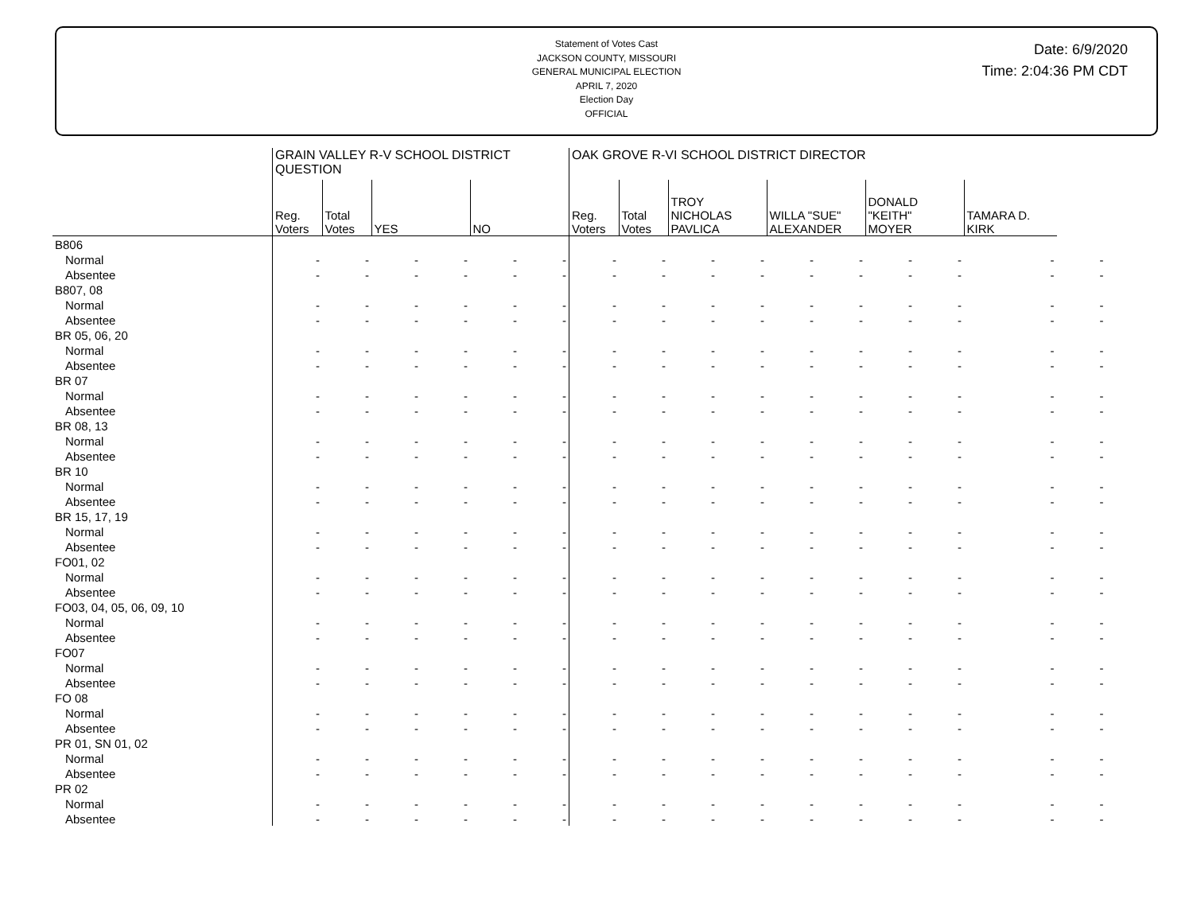Statement of Votes Cast
JACKSON COUNTY, MISSOURI
GENERAL MUNICIPAL ELECTION
APRIL 7, 2020
Election Day
OFFICIAL
Date: 6/9/2020
Time: 2:04:36 PM CDT
| | GRAIN VALLEY R-V SCHOOL DISTRICT QUESTION | | | | | | OAK GROVE R-VI SCHOOL DISTRICT DIRECTOR | | | | | | | | | |
| --- | --- | --- | --- | --- | --- | --- | --- | --- | --- | --- | --- | --- | --- | --- | --- | --- |
| | Reg. Voters | Total Votes | YES | | NO | | Reg. Voters | Total Votes | TROY NICHOLAS PAVLICA | | WILLA "SUE" ALEXANDER | | DONALD "KEITH" MOYER | | TAMARA D. KIRK | |
| B806 | | | | | | | | | | | | | | | | |
| Normal | - | - | - | - | - | - | - | - | - | - | - | - | - | - | - | - |
| Absentee | - | - | - | - | - | - | - | - | - | - | - | - | - | - | - | - |
| B807, 08 | | | | | | | | | | | | | | | | |
| Normal | - | - | - | - | - | - | - | - | - | - | - | - | - | - | - | - |
| Absentee | - | - | - | - | - | - | - | - | - | - | - | - | - | - | - | - |
| BR 05, 06, 20 | | | | | | | | | | | | | | | | |
| Normal | - | - | - | - | - | - | - | - | - | - | - | - | - | - | - | - |
| Absentee | - | - | - | - | - | - | - | - | - | - | - | - | - | - | - | - |
| BR 07 | | | | | | | | | | | | | | | | |
| Normal | - | - | - | - | - | - | - | - | - | - | - | - | - | - | - | - |
| Absentee | - | - | - | - | - | - | - | - | - | - | - | - | - | - | - | - |
| BR 08, 13 | | | | | | | | | | | | | | | | |
| Normal | - | - | - | - | - | - | - | - | - | - | - | - | - | - | - | - |
| Absentee | - | - | - | - | - | - | - | - | - | - | - | - | - | - | - | - |
| BR 10 | | | | | | | | | | | | | | | | |
| Normal | - | - | - | - | - | - | - | - | - | - | - | - | - | - | - | - |
| Absentee | - | - | - | - | - | - | - | - | - | - | - | - | - | - | - | - |
| BR 15, 17, 19 | | | | | | | | | | | | | | | | |
| Normal | - | - | - | - | - | - | - | - | - | - | - | - | - | - | - | - |
| Absentee | - | - | - | - | - | - | - | - | - | - | - | - | - | - | - | - |
| FO01, 02 | | | | | | | | | | | | | | | | |
| Normal | - | - | - | - | - | - | - | - | - | - | - | - | - | - | - | - |
| Absentee | - | - | - | - | - | - | - | - | - | - | - | - | - | - | - | - |
| FO03, 04, 05, 06, 09, 10 | | | | | | | | | | | | | | | | |
| Normal | - | - | - | - | - | - | - | - | - | - | - | - | - | - | - | - |
| Absentee | - | - | - | - | - | - | - | - | - | - | - | - | - | - | - | - |
| FO07 | | | | | | | | | | | | | | | | |
| Normal | - | - | - | - | - | - | - | - | - | - | - | - | - | - | - | - |
| Absentee | - | - | - | - | - | - | - | - | - | - | - | - | - | - | - | - |
| FO 08 | | | | | | | | | | | | | | | | |
| Normal | - | - | - | - | - | - | - | - | - | - | - | - | - | - | - | - |
| Absentee | - | - | - | - | - | - | - | - | - | - | - | - | - | - | - | - |
| PR 01, SN 01, 02 | | | | | | | | | | | | | | | | |
| Normal | - | - | - | - | - | - | - | - | - | - | - | - | - | - | - | - |
| Absentee | - | - | - | - | - | - | - | - | - | - | - | - | - | - | - | - |
| PR 02 | | | | | | | | | | | | | | | | |
| Normal | - | - | - | - | - | - | - | - | - | - | - | - | - | - | - | - |
| Absentee | - | - | - | - | - | - | - | - | - | - | - | - | - | - | - | - |